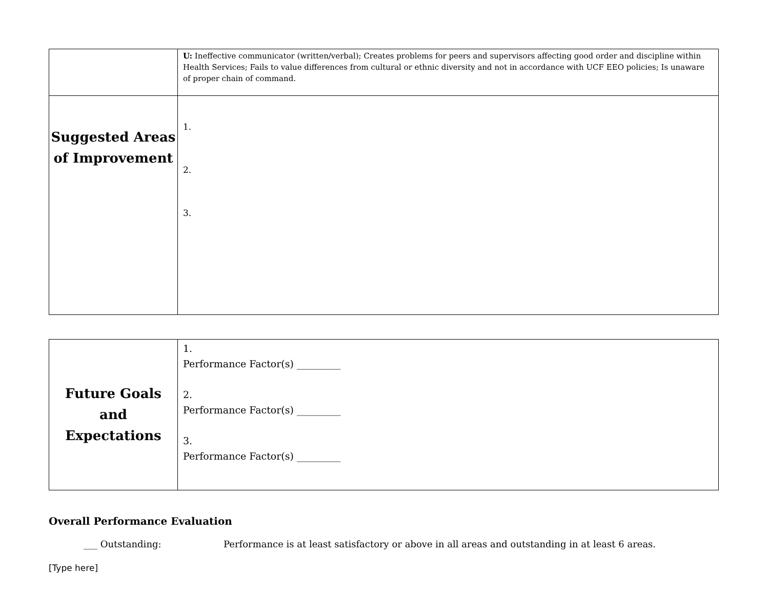| | U: Ineffective communicator (written/verbal); Creates problems for peers and supervisors affecting good order and discipline within Health Services; Fails to value differences from cultural or ethnic diversity and not in accordance with UCF EEO policies; Is unaware of proper chain of command. |
| Suggested Areas of Improvement | 1. 2. 3. |
| Future Goals and Expectations | 1. Performance Factor(s) _________ 2. Performance Factor(s) _________ 3. Performance Factor(s) _________ |
Overall Performance Evaluation
___ Outstanding: Performance is at least satisfactory or above in all areas and outstanding in at least 6 areas.
[Type here]